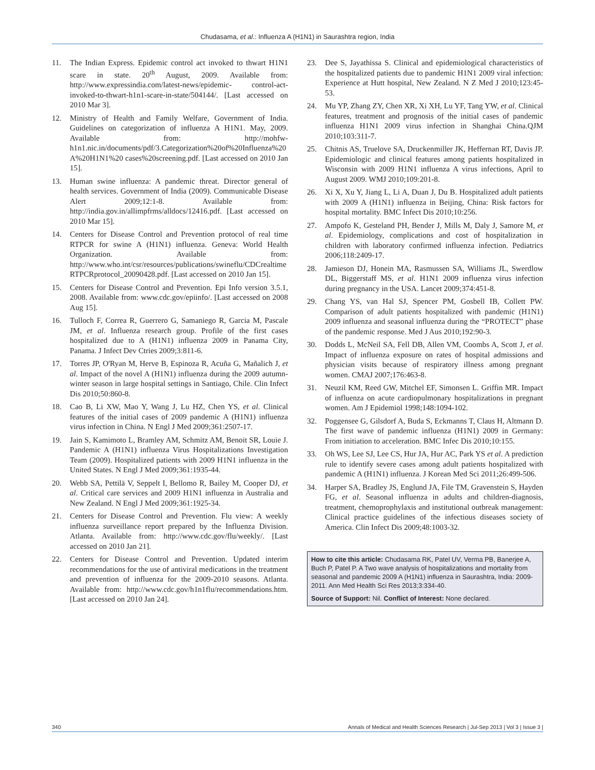Chudasama, et al.: Influenza A (H1N1) in Saurashtra region, India
11. The Indian Express. Epidemic control act invoked to thwart H1N1 scare in state. 20<sup>th</sup> August, 2009. Available from: http://www.expressindia.com/latest-news/epidemic- control-act-invoked-to-thwart-h1n1-scare-in-state/504144/. [Last accessed on 2010 Mar 3].
12. Ministry of Health and Family Welfare, Government of India. Guidelines on categorization of influenza A H1N1. May, 2009. Available from: http://mohfw-h1n1.nic.in/documents/pdf/3.Categorization%20of%20Influenza%20 A%20H1N1%20 cases%20screening.pdf. [Last accessed on 2010 Jan 15].
13. Human swine influenza: A pandemic threat. Director general of health services. Government of India (2009). Communicable Disease Alert 2009;12:1-8. Available from: http://india.gov.in/allimpfrms/alldocs/12416.pdf. [Last accessed on 2010 Mar 15].
14. Centers for Disease Control and Prevention protocol of real time RTPCR for swine A (H1N1) influenza. Geneva: World Health Organization. Available from: http://www.who.int/csr/resources/publications/swineflu/CDCrealtimeRTPCRprotocol_20090428.pdf. [Last accessed on 2010 Jan 15].
15. Centers for Disease Control and Prevention. Epi Info version 3.5.1, 2008. Available from: www.cdc.gov/epiinfo/. [Last accessed on 2008 Aug 15].
16. Tulloch F, Correa R, Guerrero G, Samaniego R, Garcia M, Pascale JM, et al. Influenza research group. Profile of the first cases hospitalized due to A (H1N1) influenza 2009 in Panama City, Panama. J Infect Dev Ctries 2009;3:811-6.
17. Torres JP, O'Ryan M, Herve B, Espinoza R, Acuña G, Mañalich J, et al. Impact of the novel A (H1N1) influenza during the 2009 autumn-winter season in large hospital settings in Santiago, Chile. Clin Infect Dis 2010;50:860-8.
18. Cao B, Li XW, Mao Y, Wang J, Lu HZ, Chen YS, et al. Clinical features of the initial cases of 2009 pandemic A (H1N1) influenza virus infection in China. N Engl J Med 2009;361:2507-17.
19. Jain S, Kamimoto L, Bramley AM, Schmitz AM, Benoit SR, Louie J. Pandemic A (H1N1) influenza Virus Hospitalizations Investigation Team (2009). Hospitalized patients with 2009 H1N1 influenza in the United States. N Engl J Med 2009;361:1935-44.
20. Webb SA, Pettilä V, Seppelt I, Bellomo R, Bailey M, Cooper DJ, et al. Critical care services and 2009 H1N1 influenza in Australia and New Zealand. N Engl J Med 2009;361:1925-34.
21. Centers for Disease Control and Prevention. Flu view: A weekly influenza surveillance report prepared by the Influenza Division. Atlanta. Available from: http://www.cdc.gov/flu/weekly/. [Last accessed on 2010 Jan 21].
22. Centers for Disease Control and Prevention. Updated interim recommendations for the use of antiviral medications in the treatment and prevention of influenza for the 2009-2010 seasons. Atlanta. Available from: http://www.cdc.gov/h1n1flu/recommendations.htm. [Last accessed on 2010 Jan 24].
23. Dee S, Jayathissa S. Clinical and epidemiological characteristics of the hospitalized patients due to pandemic H1N1 2009 viral infection: Experience at Hutt hospital, New Zealand. N Z Med J 2010;123:45-53.
24. Mu YP, Zhang ZY, Chen XR, Xi XH, Lu YF, Tang YW, et al. Clinical features, treatment and prognosis of the initial cases of pandemic influenza H1N1 2009 virus infection in Shanghai China.QJM 2010;103:311-7.
25. Chitnis AS, Truelove SA, Druckenmiller JK, Heffernan RT, Davis JP. Epidemiologic and clinical features among patients hospitalized in Wisconsin with 2009 H1N1 influenza A virus infections, April to August 2009. WMJ 2010;109:201-8.
26. Xi X, Xu Y, Jiang L, Li A, Duan J, Du B. Hospitalized adult patients with 2009 A (H1N1) influenza in Beijing, China: Risk factors for hospital mortality. BMC Infect Dis 2010;10:256.
27. Ampofo K, Gesteland PH, Bender J, Mills M, Daly J, Samore M, et al. Epidemiology, complications and cost of hospitalization in children with laboratory confirmed influenza infection. Pediatrics 2006;118:2409-17.
28. Jamieson DJ, Honein MA, Rasmussen SA, Williams JL, Swerdlow DL, Biggerstaff MS, et al. H1N1 2009 influenza virus infection during pregnancy in the USA. Lancet 2009;374:451-8.
29. Chang YS, van Hal SJ, Spencer PM, Gosbell IB, Collett PW. Comparison of adult patients hospitalized with pandemic (H1N1) 2009 influenza and seasonal influenza during the “PROTECT” phase of the pandemic response. Med J Aus 2010;192:90-3.
30. Dodds L, McNeil SA, Fell DB, Allen VM, Coombs A, Scott J, et al. Impact of influenza exposure on rates of hospital admissions and physician visits because of respiratory illness among pregnant women. CMAJ 2007;176:463-8.
31. Neuzil KM, Reed GW, Mitchel EF, Simonsen L. Griffin MR. Impact of influenza on acute cardiopulmonary hospitalizations in pregnant women. Am J Epidemiol 1998;148:1094-102.
32. Poggensee G, Gilsdorf A, Buda S, Eckmanns T, Claus H, Altmann D. The first wave of pandemic influenza (H1N1) 2009 in Germany: From initiation to acceleration. BMC Infec Dis 2010;10:155.
33. Oh WS, Lee SJ, Lee CS, Hur JA, Hur AC, Park YS et al. A prediction rule to identify severe cases among adult patients hospitalized with pandemic A (H1N1) influenza. J Korean Med Sci 2011;26:499-506.
34. Harper SA, Bradley JS, Englund JA, File TM, Gravenstein S, Hayden FG, et al. Seasonal influenza in adults and children-diagnosis, treatment, chemoprophylaxis and institutional outbreak management: Clinical practice guidelines of the infectious diseases society of America. Clin Infect Dis 2009;48:1003-32.
How to cite this article: Chudasama RK, Patel UV, Verma PB, Banerjee A, Buch P, Patel P. A Two wave analysis of hospitalizations and mortality from seasonal and pandemic 2009 A (H1N1) influenza in Saurashtra, India: 2009-2011. Ann Med Health Sci Res 2013;3:334-40.
Source of Support: Nil. Conflict of Interest: None declared.
340 Annals of Medical and Health Sciences Research | Jul-Sep 2013 | Vol 3 | Issue 3 |